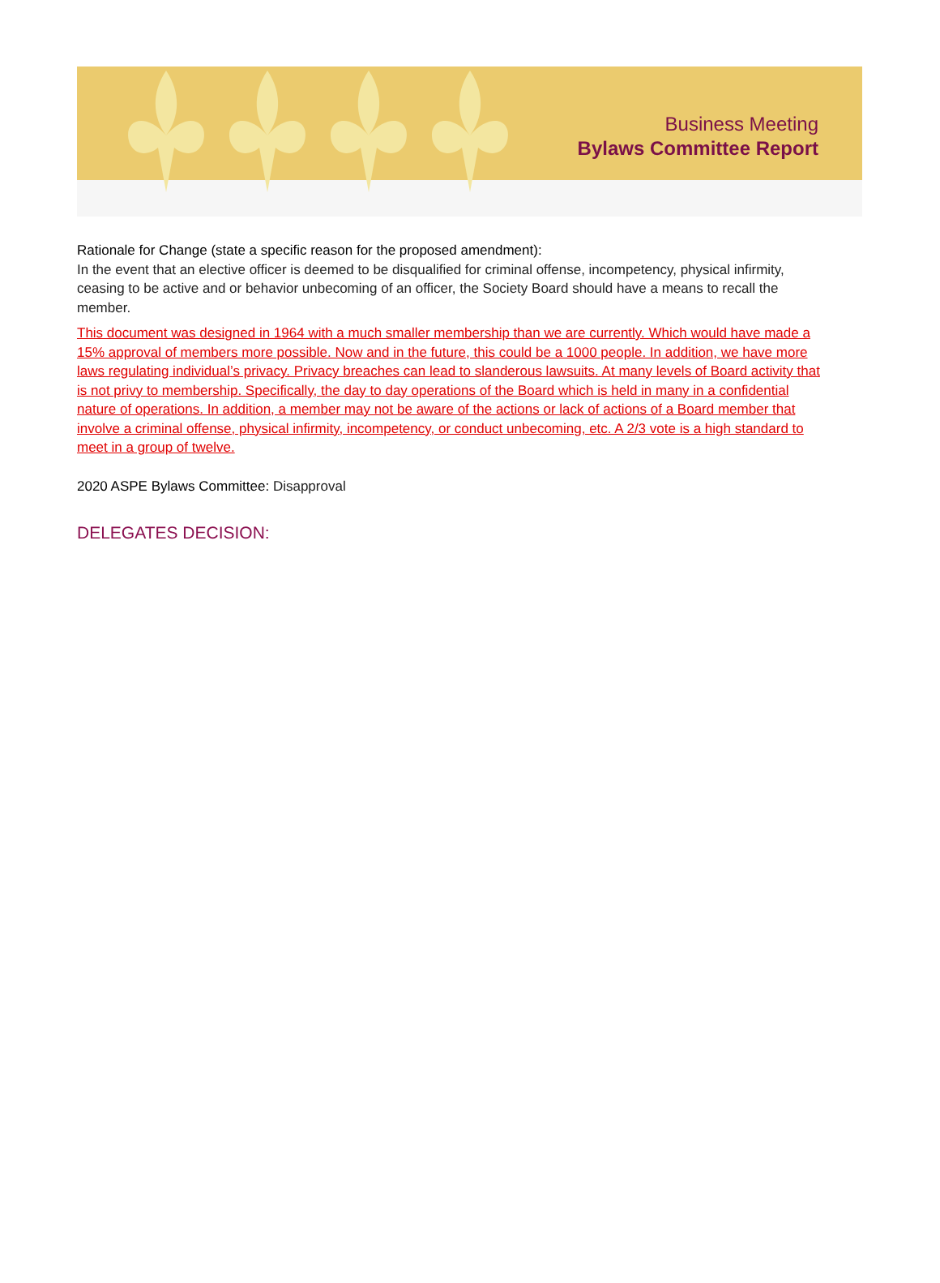Business Meeting
Bylaws Committee Report
Rationale for Change (state a specific reason for the proposed amendment):
In the event that an elective officer is deemed to be disqualified for criminal offense, incompetency, physical infirmity, ceasing to be active and or behavior unbecoming of an officer, the Society Board should have a means to recall the member.
This document was designed in 1964 with a much smaller membership than we are currently. Which would have made a 15% approval of members more possible. Now and in the future, this could be a 1000 people. In addition, we have more laws regulating individual’s privacy. Privacy breaches can lead to slanderous lawsuits. At many levels of Board activity that is not privy to membership. Specifically, the day to day operations of the Board which is held in many in a confidential nature of operations. In addition, a member may not be aware of the actions or lack of actions of a Board member that involve a criminal offense, physical infirmity, incompetency, or conduct unbecoming, etc. A 2/3 vote is a high standard to meet in a group of twelve.
2020 ASPE Bylaws Committee: Disapproval
DELEGATES DECISION: